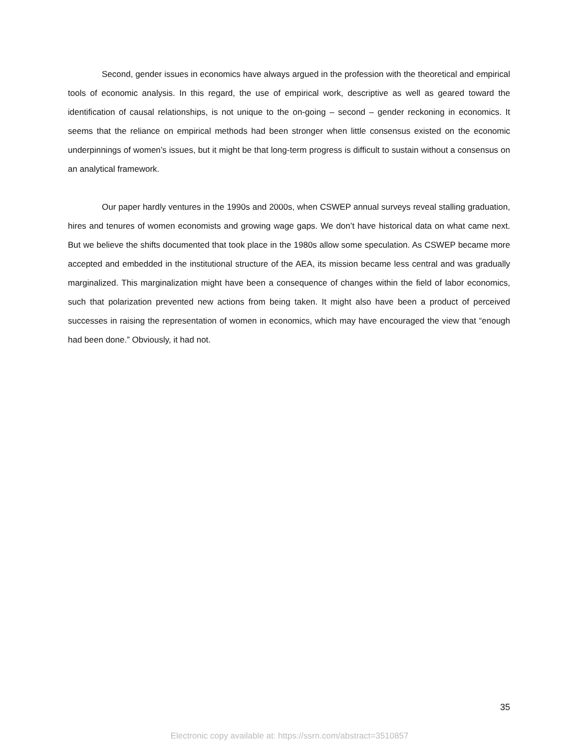Second, gender issues in economics have always argued in the profession with the theoretical and empirical tools of economic analysis. In this regard, the use of empirical work, descriptive as well as geared toward the identification of causal relationships, is not unique to the on-going – second – gender reckoning in economics. It seems that the reliance on empirical methods had been stronger when little consensus existed on the economic underpinnings of women’s issues, but it might be that long-term progress is difficult to sustain without a consensus on an analytical framework.
Our paper hardly ventures in the 1990s and 2000s, when CSWEP annual surveys reveal stalling graduation, hires and tenures of women economists and growing wage gaps. We don’t have historical data on what came next. But we believe the shifts documented that took place in the 1980s allow some speculation. As CSWEP became more accepted and embedded in the institutional structure of the AEA, its mission became less central and was gradually marginalized. This marginalization might have been a consequence of changes within the field of labor economics, such that polarization prevented new actions from being taken. It might also have been a product of perceived successes in raising the representation of women in economics, which may have encouraged the view that “enough had been done.” Obviously, it had not.
35
Electronic copy available at: https://ssrn.com/abstract=3510857